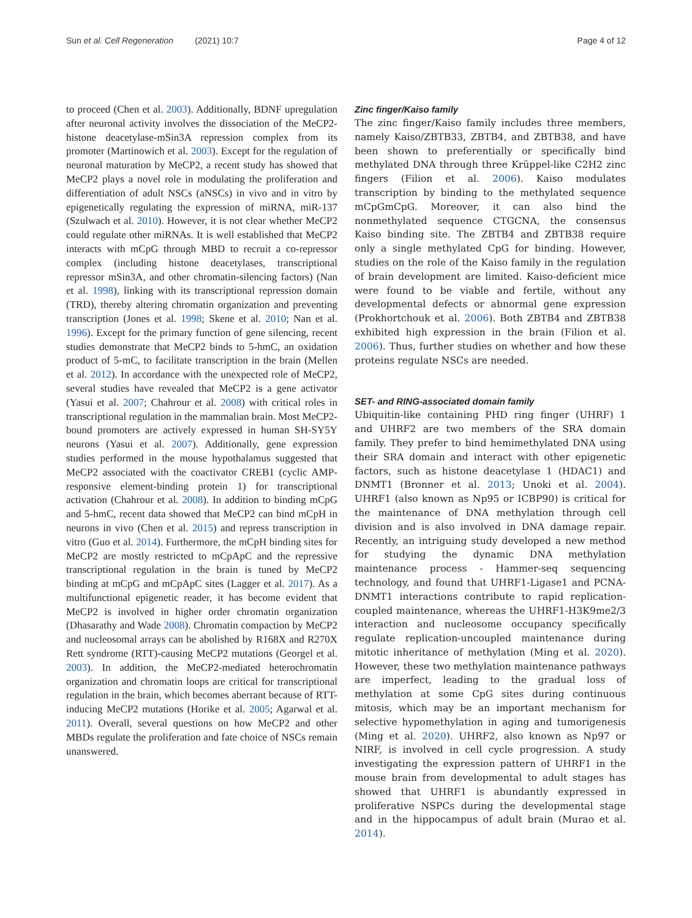Sun et al. Cell Regeneration (2021) 10:7 Page 4 of 12
to proceed (Chen et al. 2003). Additionally, BDNF upregulation after neuronal activity involves the dissociation of the MeCP2-histone deacetylase-mSin3A repression complex from its promoter (Martinowich et al. 2003). Except for the regulation of neuronal maturation by MeCP2, a recent study has showed that MeCP2 plays a novel role in modulating the proliferation and differentiation of adult NSCs (aNSCs) in vivo and in vitro by epigenetically regulating the expression of miRNA, miR-137 (Szulwach et al. 2010). However, it is not clear whether MeCP2 could regulate other miRNAs. It is well established that MeCP2 interacts with mCpG through MBD to recruit a co-repressor complex (including histone deacetylases, transcriptional repressor mSin3A, and other chromatin-silencing factors) (Nan et al. 1998), linking with its transcriptional repression domain (TRD), thereby altering chromatin organization and preventing transcription (Jones et al. 1998; Skene et al. 2010; Nan et al. 1996). Except for the primary function of gene silencing, recent studies demonstrate that MeCP2 binds to 5-hmC, an oxidation product of 5-mC, to facilitate transcription in the brain (Mellen et al. 2012). In accordance with the unexpected role of MeCP2, several studies have revealed that MeCP2 is a gene activator (Yasui et al. 2007; Chahrour et al. 2008) with critical roles in transcriptional regulation in the mammalian brain. Most MeCP2-bound promoters are actively expressed in human SH-SY5Y neurons (Yasui et al. 2007). Additionally, gene expression studies performed in the mouse hypothalamus suggested that MeCP2 associated with the coactivator CREB1 (cyclic AMP-responsive element-binding protein 1) for transcriptional activation (Chahrour et al. 2008). In addition to binding mCpG and 5-hmC, recent data showed that MeCP2 can bind mCpH in neurons in vivo (Chen et al. 2015) and repress transcription in vitro (Guo et al. 2014). Furthermore, the mCpH binding sites for MeCP2 are mostly restricted to mCpApC and the repressive transcriptional regulation in the brain is tuned by MeCP2 binding at mCpG and mCpApC sites (Lagger et al. 2017). As a multifunctional epigenetic reader, it has become evident that MeCP2 is involved in higher order chromatin organization (Dhasarathy and Wade 2008). Chromatin compaction by MeCP2 and nucleosomal arrays can be abolished by R168X and R270X Rett syndrome (RTT)-causing MeCP2 mutations (Georgel et al. 2003). In addition, the MeCP2-mediated heterochromatin organization and chromatin loops are critical for transcriptional regulation in the brain, which becomes aberrant because of RTT-inducing MeCP2 mutations (Horike et al. 2005; Agarwal et al. 2011). Overall, several questions on how MeCP2 and other MBDs regulate the proliferation and fate choice of NSCs remain unanswered.
Zinc finger/Kaiso family
The zinc finger/Kaiso family includes three members, namely Kaiso/ZBTB33, ZBTB4, and ZBTB38, and have been shown to preferentially or specifically bind methylated DNA through three Krüppel-like C2H2 zinc fingers (Filion et al. 2006). Kaiso modulates transcription by binding to the methylated sequence mCpGmCpG. Moreover, it can also bind the nonmethylated sequence CTGCNA, the consensus Kaiso binding site. The ZBTB4 and ZBTB38 require only a single methylated CpG for binding. However, studies on the role of the Kaiso family in the regulation of brain development are limited. Kaiso-deficient mice were found to be viable and fertile, without any developmental defects or abnormal gene expression (Prokhortchouk et al. 2006). Both ZBTB4 and ZBTB38 exhibited high expression in the brain (Filion et al. 2006). Thus, further studies on whether and how these proteins regulate NSCs are needed.
SET- and RING-associated domain family
Ubiquitin-like containing PHD ring finger (UHRF) 1 and UHRF2 are two members of the SRA domain family. They prefer to bind hemimethylated DNA using their SRA domain and interact with other epigenetic factors, such as histone deacetylase 1 (HDAC1) and DNMT1 (Bronner et al. 2013; Unoki et al. 2004). UHRF1 (also known as Np95 or ICBP90) is critical for the maintenance of DNA methylation through cell division and is also involved in DNA damage repair. Recently, an intriguing study developed a new method for studying the dynamic DNA methylation maintenance process - Hammer-seq sequencing technology, and found that UHRF1-Ligase1 and PCNA-DNMT1 interactions contribute to rapid replication-coupled maintenance, whereas the UHRF1-H3K9me2/3 interaction and nucleosome occupancy specifically regulate replication-uncoupled maintenance during mitotic inheritance of methylation (Ming et al. 2020). However, these two methylation maintenance pathways are imperfect, leading to the gradual loss of methylation at some CpG sites during continuous mitosis, which may be an important mechanism for selective hypomethylation in aging and tumorigenesis (Ming et al. 2020). UHRF2, also known as Np97 or NIRF, is involved in cell cycle progression. A study investigating the expression pattern of UHRF1 in the mouse brain from developmental to adult stages has showed that UHRF1 is abundantly expressed in proliferative NSPCs during the developmental stage and in the hippocampus of adult brain (Murao et al. 2014).